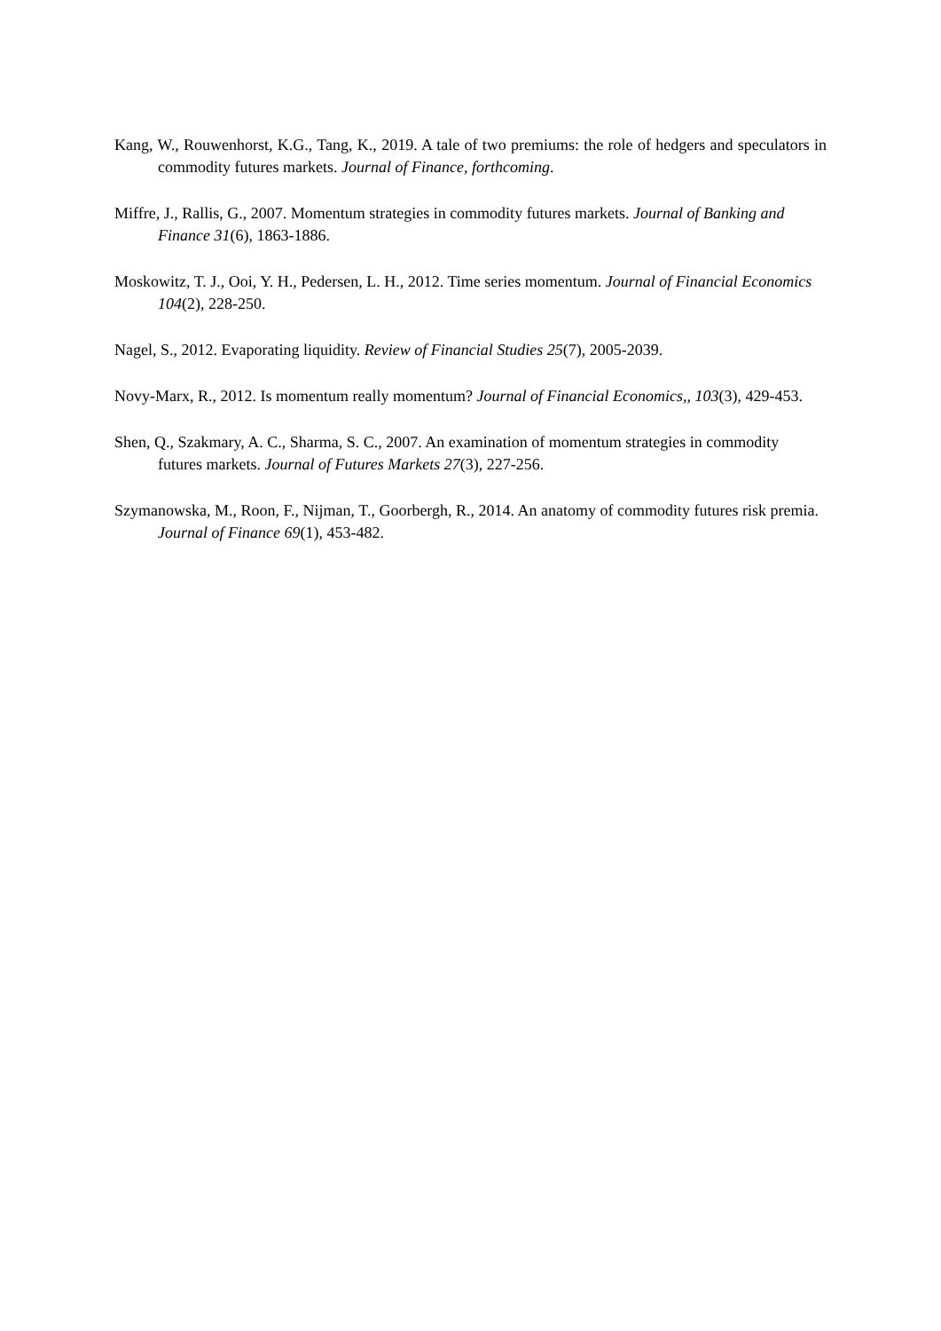Kang, W., Rouwenhorst, K.G., Tang, K., 2019. A tale of two premiums: the role of hedgers and speculators in commodity futures markets. Journal of Finance, forthcoming.
Miffre, J., Rallis, G., 2007. Momentum strategies in commodity futures markets. Journal of Banking and Finance 31(6), 1863-1886.
Moskowitz, T. J., Ooi, Y. H., Pedersen, L. H., 2012. Time series momentum. Journal of Financial Economics 104(2), 228-250.
Nagel, S., 2012. Evaporating liquidity. Review of Financial Studies 25(7), 2005-2039.
Novy-Marx, R., 2012. Is momentum really momentum? Journal of Financial Economics,, 103(3), 429-453.
Shen, Q., Szakmary, A. C., Sharma, S. C., 2007. An examination of momentum strategies in commodity futures markets. Journal of Futures Markets 27(3), 227-256.
Szymanowska, M., Roon, F., Nijman, T., Goorbergh, R., 2014. An anatomy of commodity futures risk premia. Journal of Finance 69(1), 453-482.